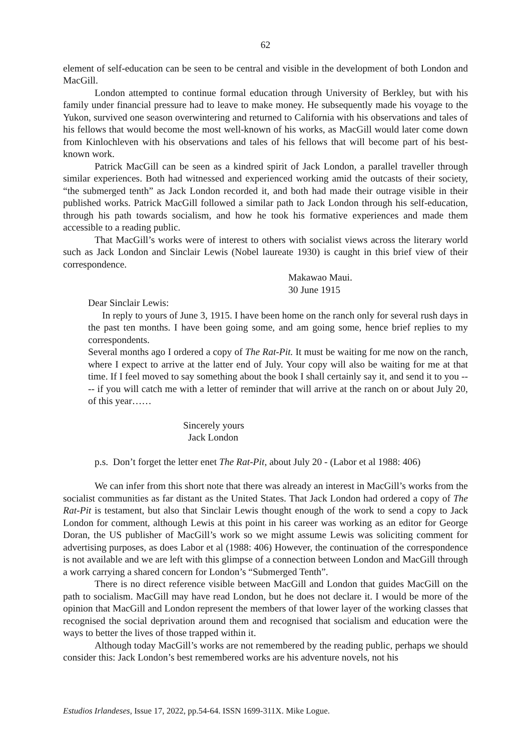62
element of self-education can be seen to be central and visible in the development of both London and MacGill.
London attempted to continue formal education through University of Berkley, but with his family under financial pressure had to leave to make money. He subsequently made his voyage to the Yukon, survived one season overwintering and returned to California with his observations and tales of his fellows that would become the most well-known of his works, as MacGill would later come down from Kinlochleven with his observations and tales of his fellows that will become part of his best-known work.
Patrick MacGill can be seen as a kindred spirit of Jack London, a parallel traveller through similar experiences. Both had witnessed and experienced working amid the outcasts of their society, “the submerged tenth” as Jack London recorded it, and both had made their outrage visible in their published works. Patrick MacGill followed a similar path to Jack London through his self-education, through his path towards socialism, and how he took his formative experiences and made them accessible to a reading public.
That MacGill’s works were of interest to others with socialist views across the literary world such as Jack London and Sinclair Lewis (Nobel laureate 1930) is caught in this brief view of their correspondence.
Makawao Maui.
30 June 1915
Dear Sinclair Lewis:
In reply to yours of June 3, 1915. I have been home on the ranch only for several rush days in the past ten months. I have been going some, and am going some, hence brief replies to my correspondents.
Several months ago I ordered a copy of The Rat-Pit. It must be waiting for me now on the ranch, where I expect to arrive at the latter end of July. Your copy will also be waiting for me at that time. If I feel moved to say something about the book I shall certainly say it, and send it to you ---- if you will catch me with a letter of reminder that will arrive at the ranch on or about July 20, of this year……
Sincerely yours
Jack London
p.s. Don’t forget the letter enet The Rat-Pit, about July 20 - (Labor et al 1988: 406)
We can infer from this short note that there was already an interest in MacGill’s works from the socialist communities as far distant as the United States. That Jack London had ordered a copy of The Rat-Pit is testament, but also that Sinclair Lewis thought enough of the work to send a copy to Jack London for comment, although Lewis at this point in his career was working as an editor for George Doran, the US publisher of MacGill’s work so we might assume Lewis was soliciting comment for advertising purposes, as does Labor et al (1988: 406) However, the continuation of the correspondence is not available and we are left with this glimpse of a connection between London and MacGill through a work carrying a shared concern for London’s “Submerged Tenth”.
There is no direct reference visible between MacGill and London that guides MacGill on the path to socialism. MacGill may have read London, but he does not declare it. I would be more of the opinion that MacGill and London represent the members of that lower layer of the working classes that recognised the social deprivation around them and recognised that socialism and education were the ways to better the lives of those trapped within it.
Although today MacGill’s works are not remembered by the reading public, perhaps we should consider this: Jack London’s best remembered works are his adventure novels, not his
Estudios Irlandeses, Issue 17, 2022, pp.54-64. ISSN 1699-311X. Mike Logue.